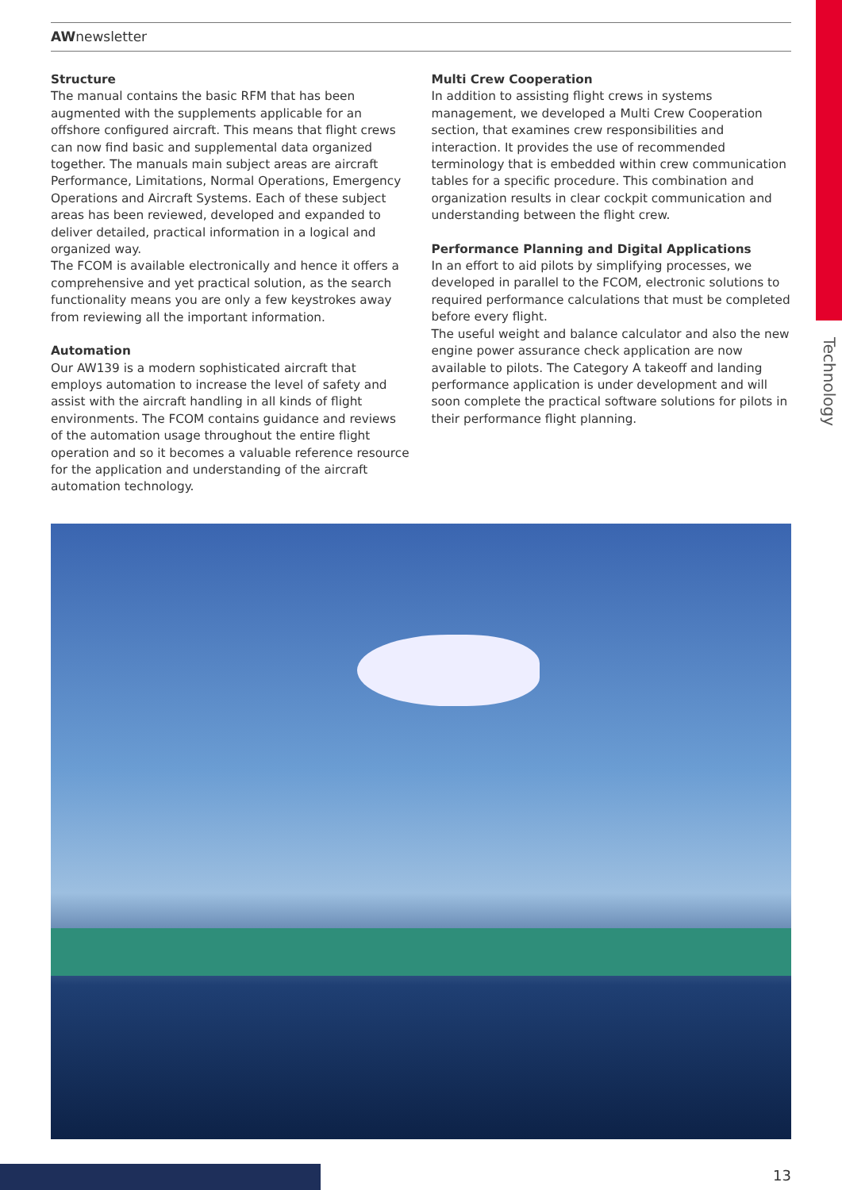Technology
AWnewsletter
Structure
The manual contains the basic RFM that has been augmented with the supplements applicable for an offshore configured aircraft. This means that flight crews can now find basic and supplemental data organized together. The manuals main subject areas are aircraft Performance, Limitations, Normal Operations, Emergency Operations and Aircraft Systems. Each of these subject areas has been reviewed, developed and expanded to deliver detailed, practical information in a logical and organized way.
The FCOM is available electronically and hence it offers a comprehensive and yet practical solution, as the search functionality means you are only a few keystrokes away from reviewing all the important information.
Automation
Our AW139 is a modern sophisticated aircraft that employs automation to increase the level of safety and assist with the aircraft handling in all kinds of flight environments. The FCOM contains guidance and reviews of the automation usage throughout the entire flight operation and so it becomes a valuable reference resource for the application and understanding of the aircraft automation technology.
Multi Crew Cooperation
In addition to assisting flight crews in systems management, we developed a Multi Crew Cooperation section, that examines crew responsibilities and interaction. It provides the use of recommended terminology that is embedded within crew communication tables for a specific procedure. This combination and organization results in clear cockpit communication and understanding between the flight crew.
Performance Planning and Digital Applications
In an effort to aid pilots by simplifying processes, we developed in parallel to the FCOM, electronic solutions to required performance calculations that must be completed before every flight.
The useful weight and balance calculator and also the new engine power assurance check application are now available to pilots. The Category A takeoff and landing performance application is under development and will soon complete the practical software solutions for pilots in their performance flight planning.
13